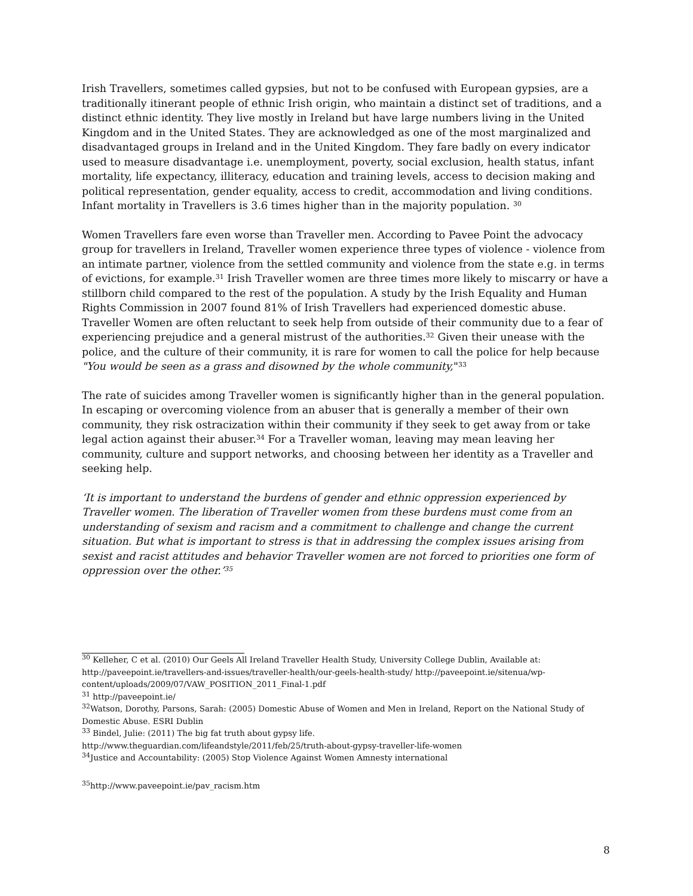Irish Travellers, sometimes called gypsies, but not to be confused with European gypsies, are a traditionally itinerant people of ethnic Irish origin, who maintain a distinct set of traditions, and a distinct ethnic identity. They live mostly in Ireland but have large numbers living in the United Kingdom and in the United States. They are acknowledged as one of the most marginalized and disadvantaged groups in Ireland and in the United Kingdom. They fare badly on every indicator used to measure disadvantage i.e. unemployment, poverty, social exclusion, health status, infant mortality, life expectancy, illiteracy, education and training levels, access to decision making and political representation, gender equality, access to credit, accommodation and living conditions. Infant mortality in Travellers is 3.6 times higher than in the majority population. <sup>30</sup>
Women Travellers fare even worse than Traveller men. According to Pavee Point the advocacy group for travellers in Ireland, Traveller women experience three types of violence - violence from an intimate partner, violence from the settled community and violence from the state e.g. in terms of evictions, for example.<sup>31</sup> Irish Traveller women are three times more likely to miscarry or have a stillborn child compared to the rest of the population. A study by the Irish Equality and Human Rights Commission in 2007 found 81% of Irish Travellers had experienced domestic abuse. Traveller Women are often reluctant to seek help from outside of their community due to a fear of experiencing prejudice and a general mistrust of the authorities.<sup>32</sup> Given their unease with the police, and the culture of their community, it is rare for women to call the police for help because "You would be seen as a grass and disowned by the whole community,"<sup>33</sup>
The rate of suicides among Traveller women is significantly higher than in the general population. In escaping or overcoming violence from an abuser that is generally a member of their own community, they risk ostracization within their community if they seek to get away from or take legal action against their abuser.<sup>34</sup> For a Traveller woman, leaving may mean leaving her community, culture and support networks, and choosing between her identity as a Traveller and seeking help.
‘It is important to understand the burdens of gender and ethnic oppression experienced by Traveller women. The liberation of Traveller women from these burdens must come from an understanding of sexism and racism and a commitment to challenge and change the current situation. But what is important to stress is that in addressing the complex issues arising from sexist and racist attitudes and behavior Traveller women are not forced to priorities one form of oppression over the other.’<sup>35</sup>
<sup>30</sup> Kelleher, C et al. (2010) Our Geels All Ireland Traveller Health Study, University College Dublin, Available at: http://paveepoint.ie/travellers-and-issues/traveller-health/our-geels-health-study/ http://paveepoint.ie/sitenua/wp-content/uploads/2009/07/VAW_POSITION_2011_Final-1.pdf
<sup>31</sup> http://paveepoint.ie/
<sup>32</sup> Watson, Dorothy, Parsons, Sarah: (2005) Domestic Abuse of Women and Men in Ireland, Report on the National Study of Domestic Abuse. ESRI Dublin
<sup>33</sup> Bindel, Julie: (2011) The big fat truth about gypsy life.
http://www.theguardian.com/lifeandstyle/2011/feb/25/truth-about-gypsy-traveller-life-women
<sup>34</sup> Justice and Accountability: (2005) Stop Violence Against Women Amnesty international
<sup>35</sup> http://www.paveepoint.ie/pav_racism.htm
8